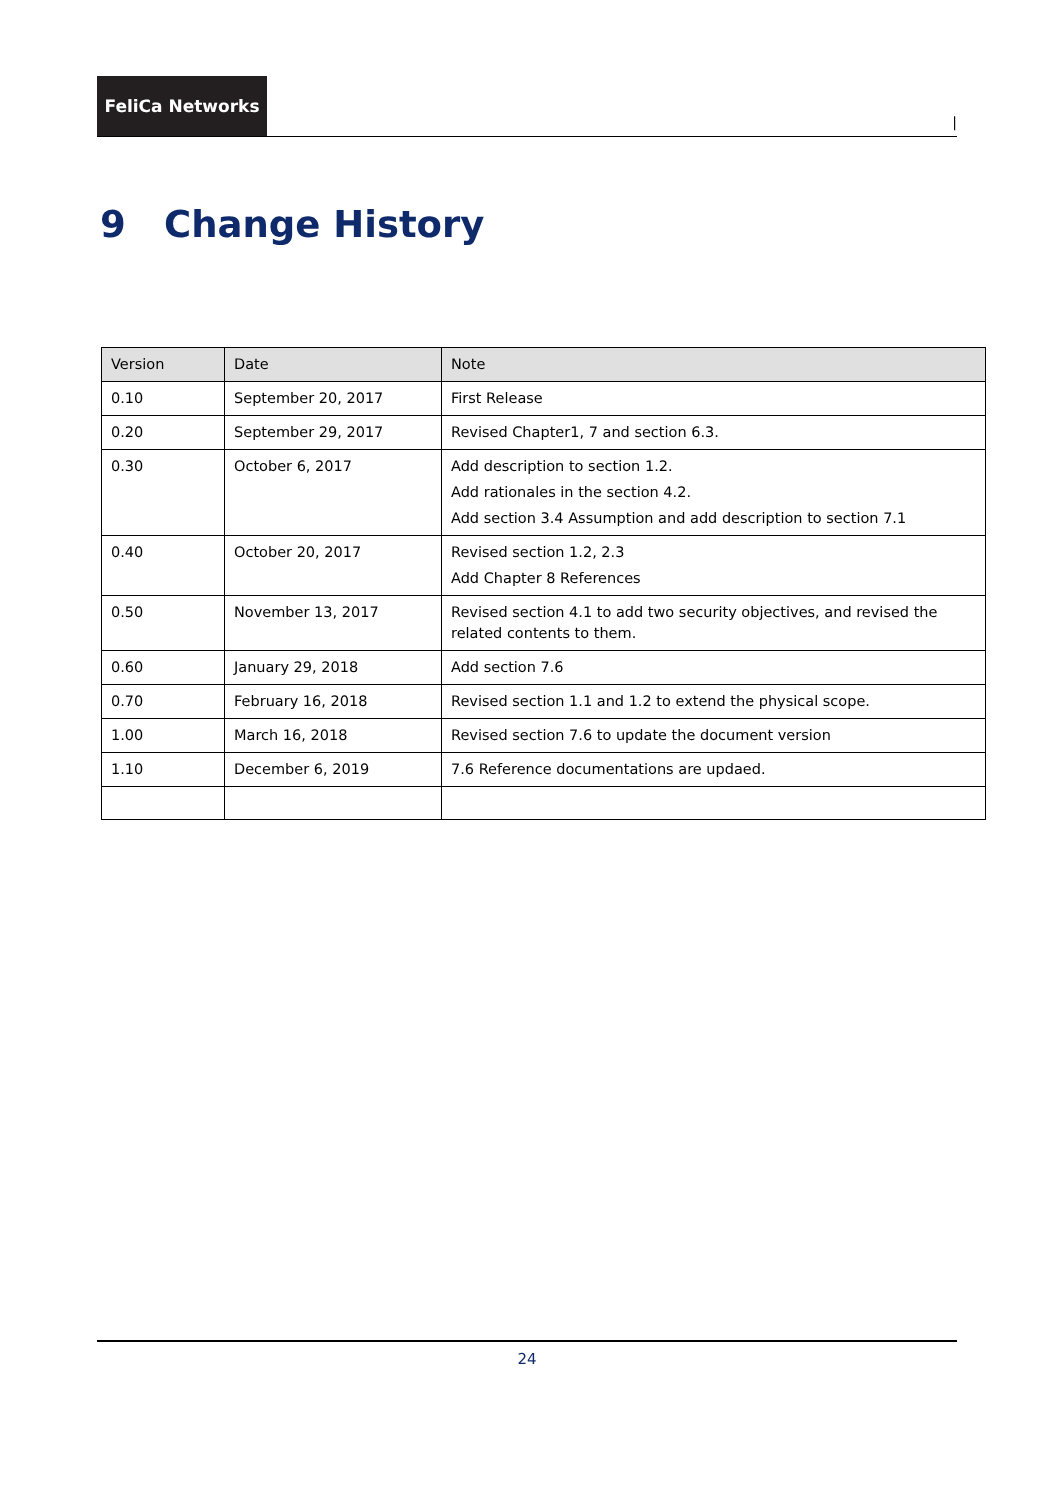FeliCa Networks
|
9 Change History
| Version | Date | Note |
| --- | --- | --- |
| 0.10 | September 20, 2017 | First Release |
| 0.20 | September 29, 2017 | Revised Chapter1, 7 and section 6.3. |
| 0.30 | October 6, 2017 | Add description to section 1.2. Add rationales in the section 4.2. Add section 3.4 Assumption and add description to section 7.1 |
| 0.40 | October 20, 2017 | Revised section 1.2, 2.3 Add Chapter 8 References |
| 0.50 | November 13, 2017 | Revised section 4.1 to add two security objectives, and revised the related contents to them. |
| 0.60 | January 29, 2018 | Add section 7.6 |
| 0.70 | February 16, 2018 | Revised section 1.1 and 1.2 to extend the physical scope. |
| 1.00 | March 16, 2018 | Revised section 7.6 to update the document version |
| 1.10 | December 6, 2019 | 7.6 Reference documentations are updaed. |
24